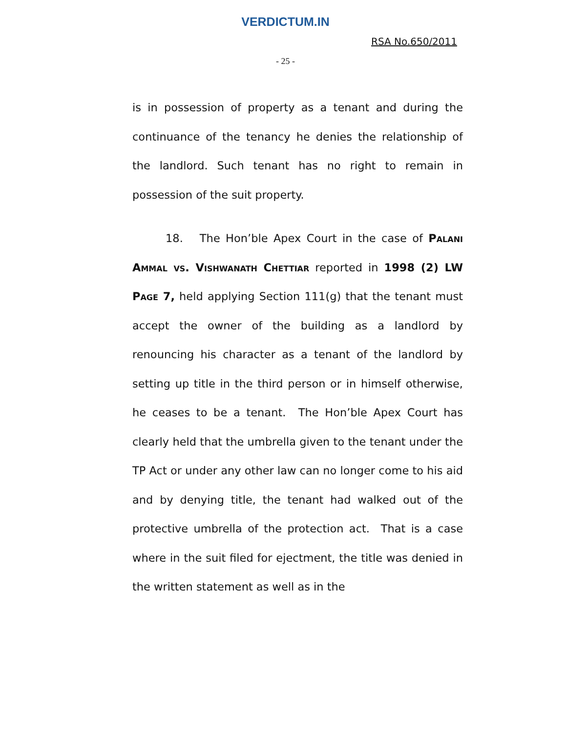VERDICTUM.IN
RSA No.650/2011
- 25 -
is in possession of property as a tenant and during the continuance of the tenancy he denies the relationship of the landlord. Such tenant has no right to remain in possession of the suit property.
18. The Hon’ble Apex Court in the case of Palani Ammal vs. Vishwanath Chettiar reported in 1998 (2) LW Page 7, held applying Section 111(g) that the tenant must accept the owner of the building as a landlord by renouncing his character as a tenant of the landlord by setting up title in the third person or in himself otherwise, he ceases to be a tenant. The Hon’ble Apex Court has clearly held that the umbrella given to the tenant under the TP Act or under any other law can no longer come to his aid and by denying title, the tenant had walked out of the protective umbrella of the protection act. That is a case where in the suit filed for ejectment, the title was denied in the written statement as well as in the